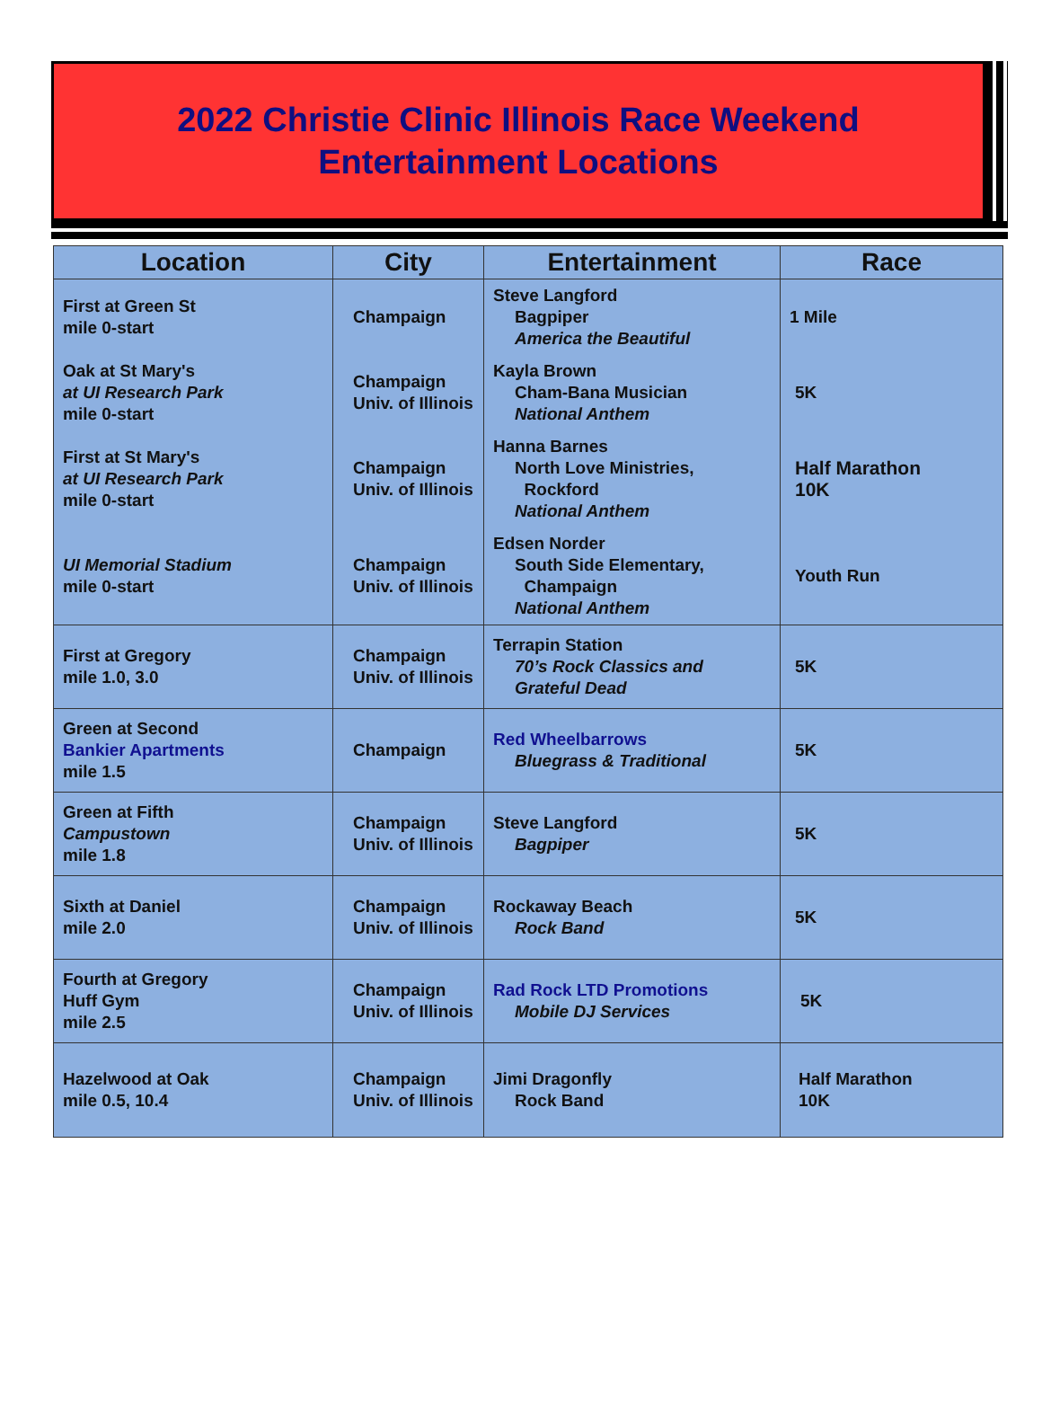2022 Christie Clinic Illinois Race Weekend
Entertainment Locations
| Location | City | Entertainment | Race |
| --- | --- | --- | --- |
| First at Green St mile 0-start | Champaign | Steve Langford Bagpiper America the Beautiful | 1 Mile |
| Oak at St Mary's at UI Research Park mile 0-start | Champaign Univ. of Illinois | Kayla Brown Cham-Bana Musician National Anthem | 5K |
| First at St Mary's at UI Research Park mile 0-start | Champaign Univ. of Illinois | Hanna Barnes North Love Ministries, Rockford National Anthem | Half Marathon 10K |
| UI Memorial Stadium mile 0-start | Champaign Univ. of Illinois | Edsen Norder South Side Elementary, Champaign National Anthem | Youth Run |
| First at Gregory mile 1.0, 3.0 | Champaign Univ. of Illinois | Terrapin Station 70’s Rock Classics and Grateful Dead | 5K |
| Green at Second Bankier Apartments mile 1.5 | Champaign | Red Wheelbarrows Bluegrass & Traditional | 5K |
| Green at Fifth Campustown mile 1.8 | Champaign Univ. of Illinois | Steve Langford Bagpiper | 5K |
| Sixth at Daniel mile 2.0 | Champaign Univ. of Illinois | Rockaway Beach Rock Band | 5K |
| Fourth at Gregory Huff Gym mile 2.5 | Champaign Univ. of Illinois | Rad Rock LTD Promotions Mobile DJ Services | 5K |
| Hazelwood at Oak mile 0.5, 10.4 | Champaign Univ. of Illinois | Jimi Dragonfly Rock Band | Half Marathon 10K |